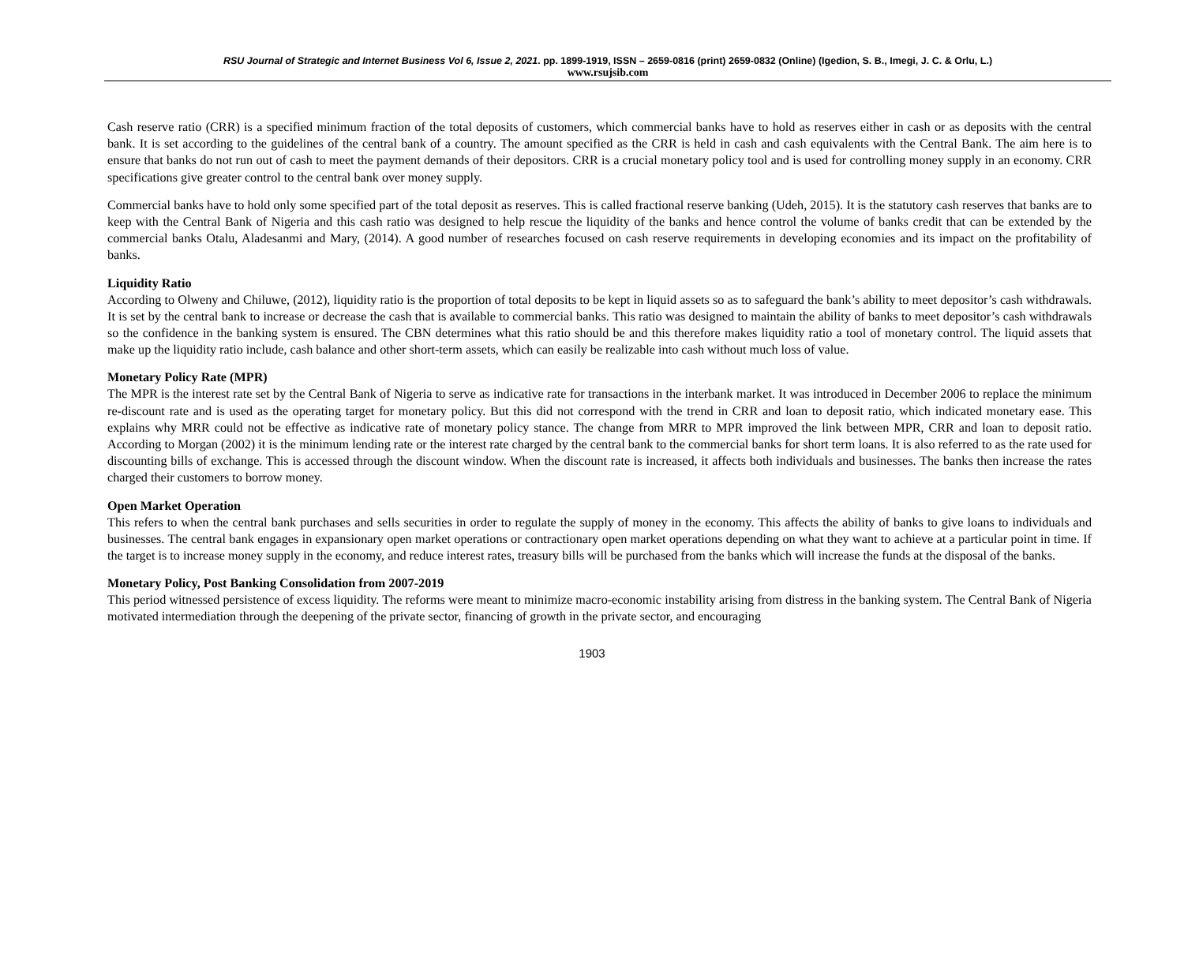RSU Journal of Strategic and Internet Business Vol 6, Issue 2, 2021. pp. 1899-1919, ISSN – 2659-0816 (print) 2659-0832 (Online) (Igedion, S. B., Imegi, J. C. & Orlu, L.)
www.rsujsib.com
Cash reserve ratio (CRR) is a specified minimum fraction of the total deposits of customers, which commercial banks have to hold as reserves either in cash or as deposits with the central bank. It is set according to the guidelines of the central bank of a country. The amount specified as the CRR is held in cash and cash equivalents with the Central Bank. The aim here is to ensure that banks do not run out of cash to meet the payment demands of their depositors. CRR is a crucial monetary policy tool and is used for controlling money supply in an economy. CRR specifications give greater control to the central bank over money supply.
Commercial banks have to hold only some specified part of the total deposit as reserves. This is called fractional reserve banking (Udeh, 2015). It is the statutory cash reserves that banks are to keep with the Central Bank of Nigeria and this cash ratio was designed to help rescue the liquidity of the banks and hence control the volume of banks credit that can be extended by the commercial banks Otalu, Aladesanmi and Mary, (2014). A good number of researches focused on cash reserve requirements in developing economies and its impact on the profitability of banks.
Liquidity Ratio
According to Olweny and Chiluwe, (2012), liquidity ratio is the proportion of total deposits to be kept in liquid assets so as to safeguard the bank’s ability to meet depositor’s cash withdrawals. It is set by the central bank to increase or decrease the cash that is available to commercial banks. This ratio was designed to maintain the ability of banks to meet depositor’s cash withdrawals so the confidence in the banking system is ensured. The CBN determines what this ratio should be and this therefore makes liquidity ratio a tool of monetary control. The liquid assets that make up the liquidity ratio include, cash balance and other short-term assets, which can easily be realizable into cash without much loss of value.
Monetary Policy Rate (MPR)
The MPR is the interest rate set by the Central Bank of Nigeria to serve as indicative rate for transactions in the interbank market. It was introduced in December 2006 to replace the minimum re-discount rate and is used as the operating target for monetary policy. But this did not correspond with the trend in CRR and loan to deposit ratio, which indicated monetary ease. This explains why MRR could not be effective as indicative rate of monetary policy stance. The change from MRR to MPR improved the link between MPR, CRR and loan to deposit ratio. According to Morgan (2002) it is the minimum lending rate or the interest rate charged by the central bank to the commercial banks for short term loans. It is also referred to as the rate used for discounting bills of exchange. This is accessed through the discount window. When the discount rate is increased, it affects both individuals and businesses. The banks then increase the rates charged their customers to borrow money.
Open Market Operation
This refers to when the central bank purchases and sells securities in order to regulate the supply of money in the economy. This affects the ability of banks to give loans to individuals and businesses. The central bank engages in expansionary open market operations or contractionary open market operations depending on what they want to achieve at a particular point in time. If the target is to increase money supply in the economy, and reduce interest rates, treasury bills will be purchased from the banks which will increase the funds at the disposal of the banks.
Monetary Policy, Post Banking Consolidation from 2007-2019
This period witnessed persistence of excess liquidity. The reforms were meant to minimize macro-economic instability arising from distress in the banking system. The Central Bank of Nigeria motivated intermediation through the deepening of the private sector, financing of growth in the private sector, and encouraging
1903